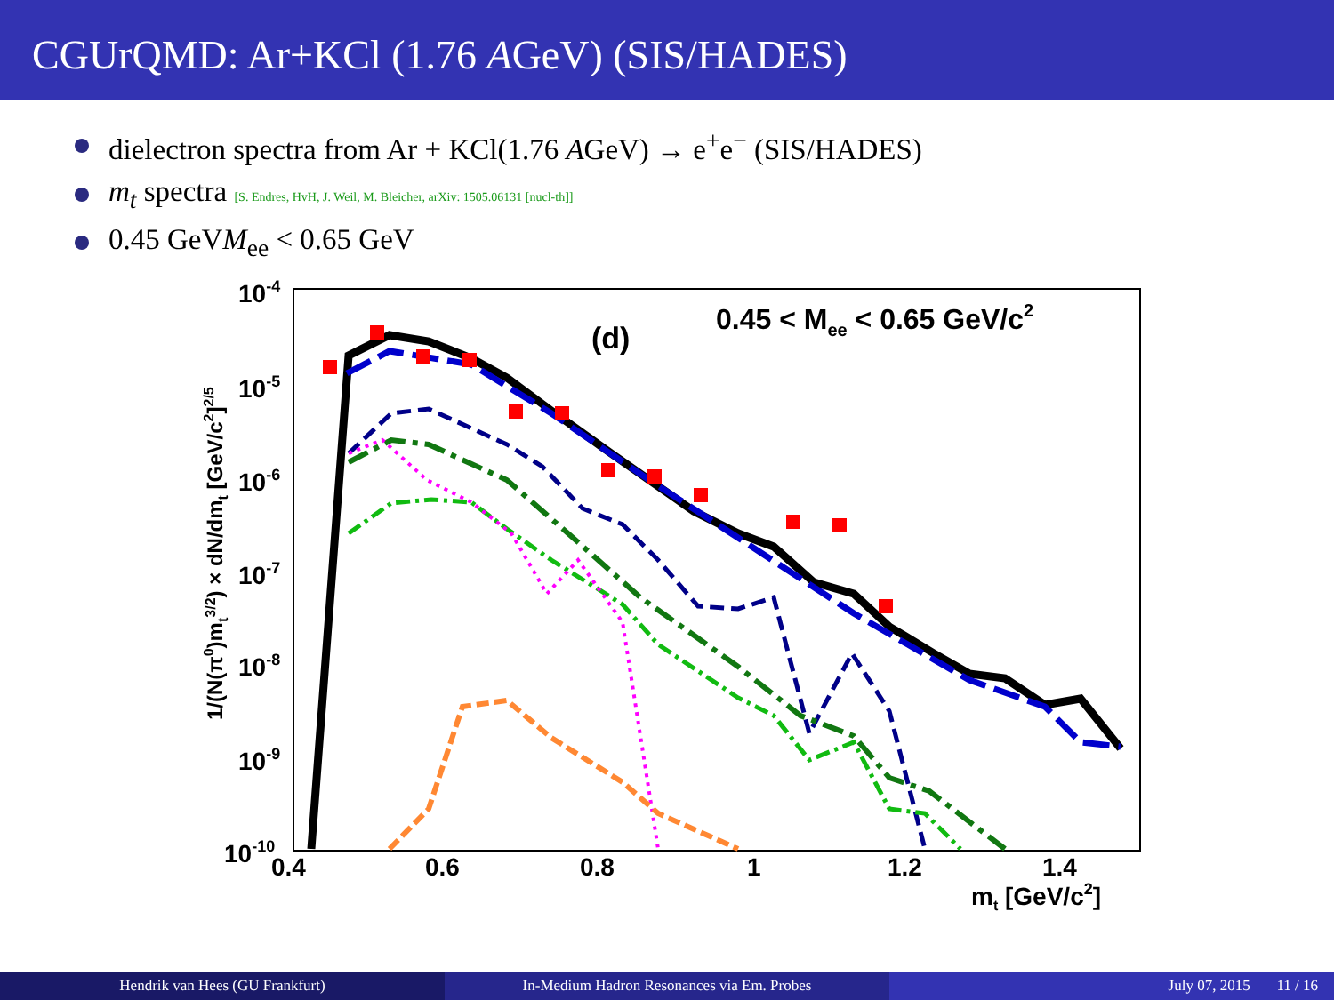CGUrQMD: Ar+KCl (1.76 AGeV) (SIS/HADES)
dielectron spectra from Ar + KCl(1.76 AGeV) → e<sup>+</sup>e<sup>−</sup> (SIS/HADES)
m<sub>t</sub> spectra [S. Endres, HvH, J. Weil, M. Bleicher, arXiv: 1505.06131 [nucl-th]]
0.45 GeVM<sub>ee</sub> < 0.65 GeV
10-4
10-5
10-6
10-7
10-8
10-9
10-10
0.4
0.6
0.8
1
1.2
1.4
mt [GeV/c2]
(d)
0.45 < Mee < 0.65 GeV/c2
1/(N(π0)mt3/2) × dN/dmt [GeV/c2]2/5
Hendrik van Hees (GU Frankfurt) In-Medium Hadron Resonances via Em. Probes July 07, 2015 11 / 16